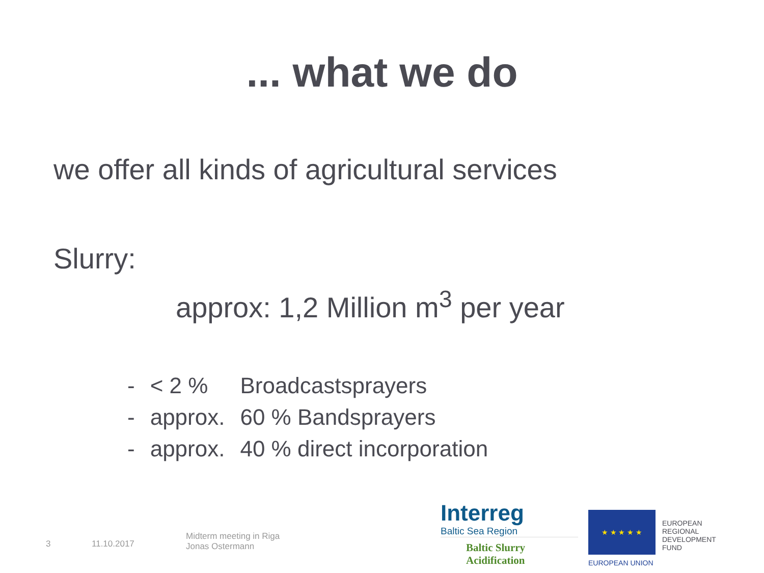... what we do
we offer all kinds of agricultural services
Slurry:
approx: 1,2 Million m<sup>3</sup> per year
| - | < 2 % | Broadcastsprayers |
| - | approx. | 60 % Bandsprayers |
| - | approx. | 40 % direct incorporation |
3
11.10.2017
Midterm meeting in Riga
Jonas Ostermann
Interreg
Baltic Sea Region
Baltic Slurry Acidification
★ ★ ★ ★ ★
EUROPEAN UNION
EUROPEAN
REGIONAL
DEVELOPMENT
FUND